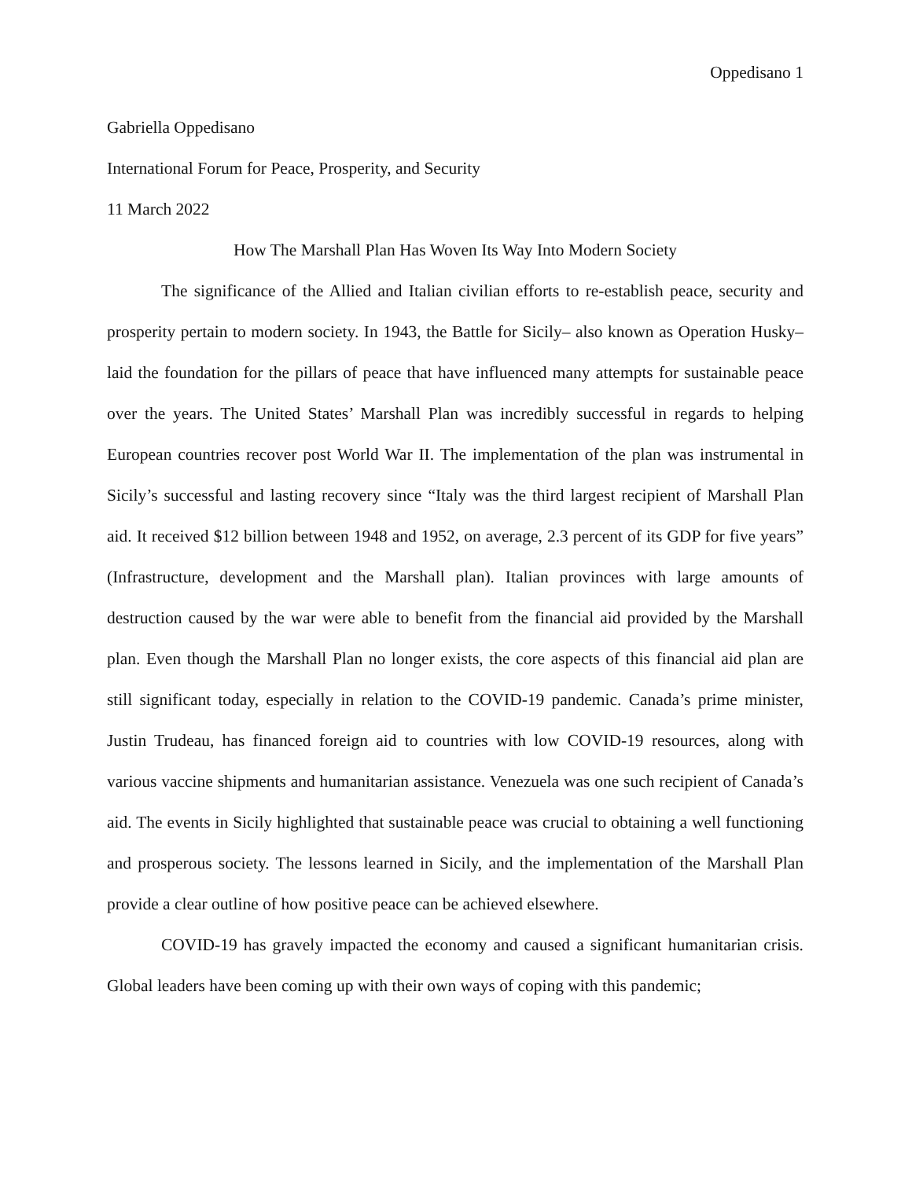Oppedisano 1
Gabriella Oppedisano
International Forum for Peace, Prosperity, and Security
11 March 2022
How The Marshall Plan Has Woven Its Way Into Modern Society
The significance of the Allied and Italian civilian efforts to re-establish peace, security and prosperity pertain to modern society. In 1943, the Battle for Sicily– also known as Operation Husky–laid the foundation for the pillars of peace that have influenced many attempts for sustainable peace over the years. The United States’ Marshall Plan was incredibly successful in regards to helping European countries recover post World War II. The implementation of the plan was instrumental in Sicily’s successful and lasting recovery since “Italy was the third largest recipient of Marshall Plan aid. It received $12 billion between 1948 and 1952, on average, 2.3 percent of its GDP for five years” (Infrastructure, development and the Marshall plan). Italian provinces with large amounts of destruction caused by the war were able to benefit from the financial aid provided by the Marshall plan. Even though the Marshall Plan no longer exists, the core aspects of this financial aid plan are still significant today, especially in relation to the COVID-19 pandemic. Canada’s prime minister, Justin Trudeau, has financed foreign aid to countries with low COVID-19 resources, along with various vaccine shipments and humanitarian assistance. Venezuela was one such recipient of Canada’s aid. The events in Sicily highlighted that sustainable peace was crucial to obtaining a well functioning and prosperous society. The lessons learned in Sicily, and the implementation of the Marshall Plan provide a clear outline of how positive peace can be achieved elsewhere.
COVID-19 has gravely impacted the economy and caused a significant humanitarian crisis. Global leaders have been coming up with their own ways of coping with this pandemic;